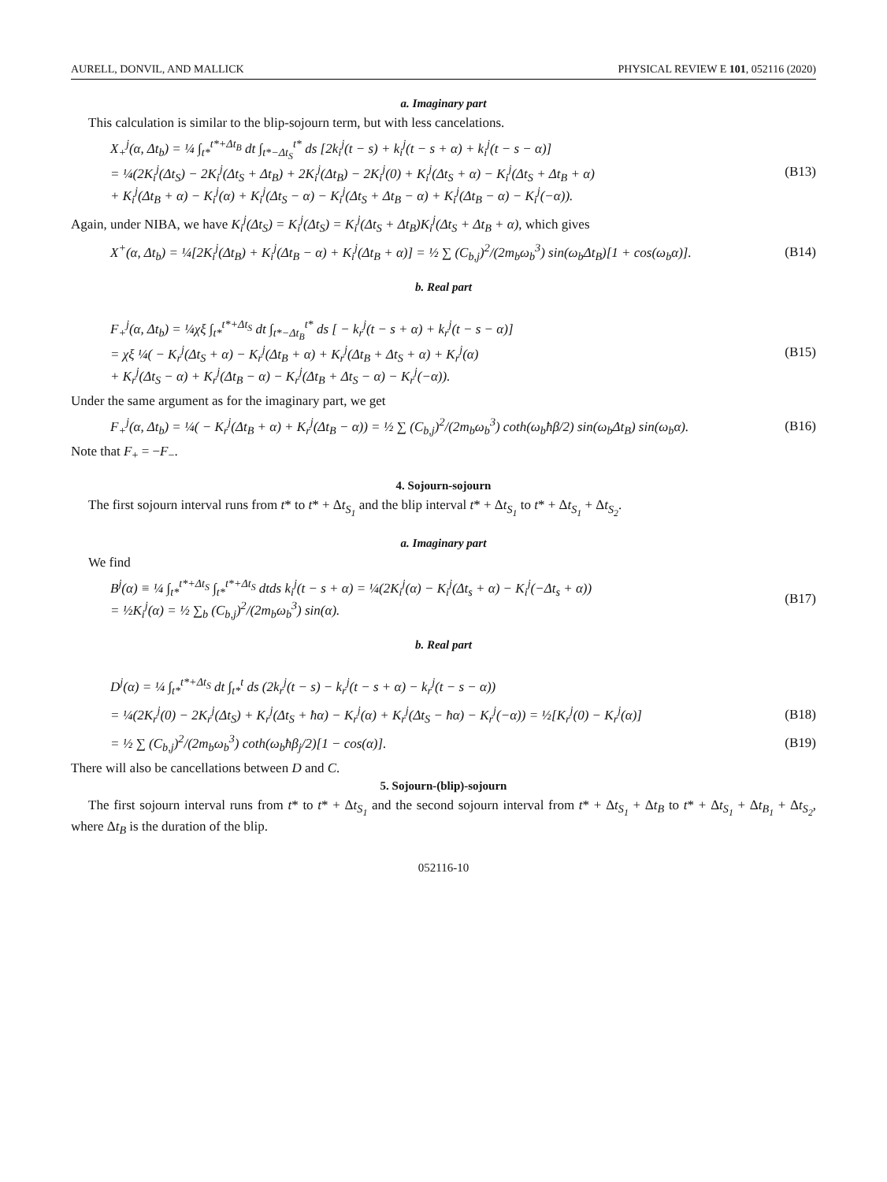AURELL, DONVIL, AND MALLICK PHYSICAL REVIEW E 101, 052116 (2020)
a. Imaginary part
This calculation is similar to the blip-sojourn term, but with less cancelations.
X<sub>+</sub><sup>j</sup>(α, Δt<sub>b</sub>) = ¼ ∫<sub>t*</sub><sup>t*+Δt<sub>B</sub></sup> dt ∫<sub>t*−Δt<sub>S</sub></sub><sup>t*</sup> ds [2k<sub>i</sub><sup>j</sup>(t − s) + k<sub>i</sub><sup>j</sup>(t − s + α) + k<sub>i</sub><sup>j</sup>(t − s − α)]
= ¼(2K<sub>i</sub><sup>j</sup>(Δt<sub>S</sub>) − 2K<sub>i</sub><sup>j</sup>(Δt<sub>S</sub> + Δt<sub>B</sub>) + 2K<sub>i</sub><sup>j</sup>(Δt<sub>B</sub>) − 2K<sub>i</sub><sup>j</sup>(0) + K<sub>i</sub><sup>j</sup>(Δt<sub>S</sub> + α) − K<sub>i</sub><sup>j</sup>(Δt<sub>S</sub> + Δt<sub>B</sub> + α)
+ K<sub>i</sub><sup>j</sup>(Δt<sub>B</sub> + α) − K<sub>i</sub><sup>j</sup>(α) + K<sub>i</sub><sup>j</sup>(Δt<sub>S</sub> − α) − K<sub>i</sub><sup>j</sup>(Δt<sub>S</sub> + Δt<sub>B</sub> − α) + K<sub>i</sub><sup>j</sup>(Δt<sub>B</sub> − α) − K<sub>i</sub><sup>j</sup>(−α)). (B13)
Again, under NIBA, we have K<sub>i</sub><sup>j</sup>(Δt<sub>S</sub>) = K<sub>i</sub><sup>j</sup>(Δt<sub>S</sub>) = K<sub>i</sub><sup>j</sup>(Δt<sub>S</sub> + Δt<sub>B</sub>)K<sub>i</sub><sup>j</sup>(Δt<sub>S</sub> + Δt<sub>B</sub> + α), which gives
X<sup>+</sup>(α, Δt<sub>b</sub>) = ¼[2K<sub>i</sub><sup>j</sup>(Δt<sub>B</sub>) + K<sub>i</sub><sup>j</sup>(Δt<sub>B</sub> − α) + K<sub>i</sub><sup>j</sup>(Δt<sub>B</sub> + α)] = ½ ∑ (C<sub>b,j</sub>)<sup>2</sup>/(2m<sub>b</sub>ω<sub>b</sub><sup>3</sup>) sin(ω<sub>b</sub>Δt<sub>B</sub>)[1 + cos(ω<sub>b</sub>α)]. (B14)
b. Real part
F<sub>+</sub><sup>j</sup>(α, Δt<sub>b</sub>) = ¼χξ ∫<sub>t*</sub><sup>t*+Δt<sub>S</sub></sup> dt ∫<sub>t*−Δt<sub>B</sub></sub><sup>t*</sup> ds [ − k<sub>r</sub><sup>j</sup>(t − s + α) + k<sub>r</sub><sup>j</sup>(t − s − α)]
= χξ ¼( − K<sub>r</sub><sup>j</sup>(Δt<sub>S</sub> + α) − K<sub>r</sub><sup>j</sup>(Δt<sub>B</sub> + α) + K<sub>r</sub><sup>j</sup>(Δt<sub>B</sub> + Δt<sub>S</sub> + α) + K<sub>r</sub><sup>j</sup>(α)
+ K<sub>r</sub><sup>j</sup>(Δt<sub>S</sub> − α) + K<sub>r</sub><sup>j</sup>(Δt<sub>B</sub> − α) − K<sub>r</sub><sup>j</sup>(Δt<sub>B</sub> + Δt<sub>S</sub> − α) − K<sub>r</sub><sup>j</sup>(−α)). (B15)
Under the same argument as for the imaginary part, we get
F<sub>+</sub><sup>j</sup>(α, Δt<sub>b</sub>) = ¼( − K<sub>r</sub><sup>j</sup>(Δt<sub>B</sub> + α) + K<sub>r</sub><sup>j</sup>(Δt<sub>B</sub> − α)) = ½ ∑ (C<sub>b,j</sub>)<sup>2</sup>/(2m<sub>b</sub>ω<sub>b</sub><sup>3</sup>) coth(ω<sub>b</sub>ħβ/2) sin(ω<sub>b</sub>Δt<sub>B</sub>) sin(ω<sub>b</sub>α). (B16)
Note that F<sub>+</sub> = −F<sub>−</sub>.
4. Sojourn-sojourn
The first sojourn interval runs from t* to t* + Δt<sub>S<sub>1</sub></sub> and the blip interval t* + Δt<sub>S<sub>1</sub></sub> to t* + Δt<sub>S<sub>1</sub></sub> + Δt<sub>S<sub>2</sub></sub>.
a. Imaginary part
We find
B<sup>j</sup>(α) ≡ ¼ ∫<sub>t*</sub><sup>t*+Δt<sub>S</sub></sup> ∫<sub>t*</sub><sup>t*+Δt<sub>S</sub></sup> dtds k<sub>i</sub><sup>j</sup>(t − s + α) = ¼(2K<sub>i</sub><sup>j</sup>(α) − K<sub>i</sub><sup>j</sup>(Δt<sub>s</sub> + α) − K<sub>i</sub><sup>j</sup>(−Δt<sub>s</sub> + α))
= ½K<sub>i</sub><sup>j</sup>(α) = ½ ∑<sub>b</sub> (C<sub>b,j</sub>)<sup>2</sup>/(2m<sub>b</sub>ω<sub>b</sub><sup>3</sup>) sin(α). (B17)
b. Real part
D<sup>j</sup>(α) = ¼ ∫<sub>t*</sub><sup>t*+Δt<sub>S</sub></sup> dt ∫<sub>t*</sub><sup>t</sup> ds (2k<sub>r</sub><sup>j</sup>(t − s) − k<sub>r</sub><sup>j</sup>(t − s + α) − k<sub>r</sub><sup>j</sup>(t − s − α))
= ¼(2K<sub>r</sub><sup>j</sup>(0) − 2K<sub>r</sub><sup>j</sup>(Δt<sub>S</sub>) + K<sub>r</sub><sup>j</sup>(Δt<sub>S</sub> + ħα) − K<sub>r</sub><sup>j</sup>(α) + K<sub>r</sub><sup>j</sup>(Δt<sub>S</sub> − ħα) − K<sub>r</sub><sup>j</sup>(−α)) = ½[K<sub>r</sub><sup>j</sup>(0) − K<sub>r</sub><sup>j</sup>(α)] (B18)
= ½ ∑ (C<sub>b,j</sub>)<sup>2</sup>/(2m<sub>b</sub>ω<sub>b</sub><sup>3</sup>) coth(ω<sub>b</sub>ħβ<sub>j</sub>/2)[1 − cos(α)]. (B19)
There will also be cancellations between D and C.
5. Sojourn-(blip)-sojourn
The first sojourn interval runs from t* to t* + Δt<sub>S<sub>1</sub></sub> and the second sojourn interval from t* + Δt<sub>S<sub>1</sub></sub> + Δt<sub>B</sub> to t* + Δt<sub>S<sub>1</sub></sub> + Δt<sub>B<sub>1</sub></sub> + Δt<sub>S<sub>2</sub></sub>, where Δt<sub>B</sub> is the duration of the blip.
052116-10